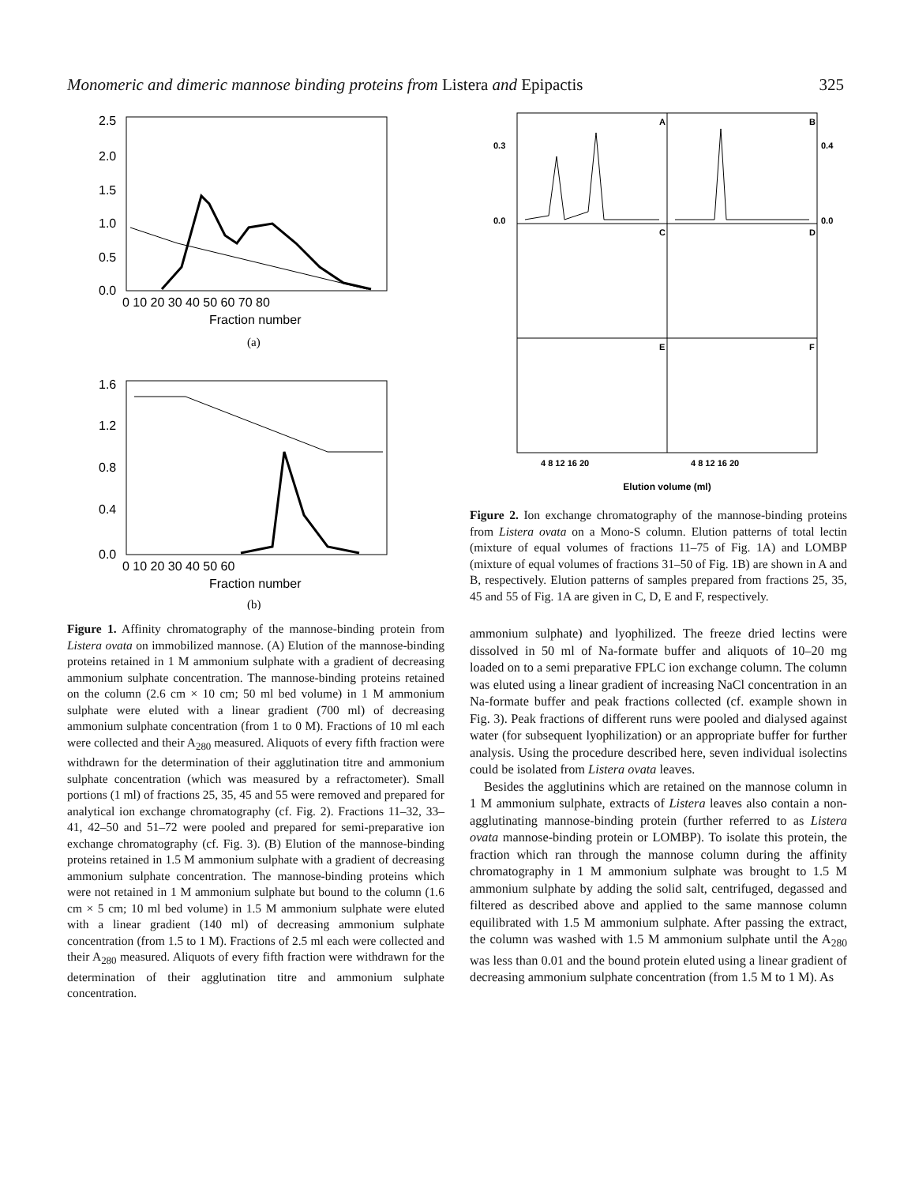Monomeric and dimeric mannose binding proteins from Listera and Epipactis 325
2.5
2.0
1.5
1.0
0.5
0.0
0 10 20 30 40 50 60 70 80
Fraction number
(a)
1.6
1.2
0.8
0.4
0.0
0 10 20 30 40 50 60
Fraction number
(b)
Figure 1. Affinity chromatography of the mannose-binding protein from Listera ovata on immobilized mannose. (A) Elution of the mannose-binding proteins retained in 1 M ammonium sulphate with a gradient of decreasing ammonium sulphate concentration. The mannose-binding proteins retained on the column (2.6 cm × 10 cm; 50 ml bed volume) in 1 M ammonium sulphate were eluted with a linear gradient (700 ml) of decreasing ammonium sulphate concentration (from 1 to 0 M). Fractions of 10 ml each were collected and their A<sub>280</sub> measured. Aliquots of every fifth fraction were withdrawn for the determination of their agglutination titre and ammonium sulphate concentration (which was measured by a refractometer). Small portions (1 ml) of fractions 25, 35, 45 and 55 were removed and prepared for analytical ion exchange chromatography (cf. Fig. 2). Fractions 11–32, 33–41, 42–50 and 51–72 were pooled and prepared for semi-preparative ion exchange chromatography (cf. Fig. 3). (B) Elution of the mannose-binding proteins retained in 1.5 M ammonium sulphate with a gradient of decreasing ammonium sulphate concentration. The mannose-binding proteins which were not retained in 1 M ammonium sulphate but bound to the column (1.6 cm × 5 cm; 10 ml bed volume) in 1.5 M ammonium sulphate were eluted with a linear gradient (140 ml) of decreasing ammonium sulphate concentration (from 1.5 to 1 M). Fractions of 2.5 ml each were collected and their A<sub>280</sub> measured. Aliquots of every fifth fraction were withdrawn for the determination of their agglutination titre and ammonium sulphate concentration.
A
B
C
D
E
F
0.3
0.0
0.4
0.0
4 8 12 16 20
4 8 12 16 20
Elution volume (ml)
Figure 2. Ion exchange chromatography of the mannose-binding proteins from Listera ovata on a Mono-S column. Elution patterns of total lectin (mixture of equal volumes of fractions 11–75 of Fig. 1A) and LOMBP (mixture of equal volumes of fractions 31–50 of Fig. 1B) are shown in A and B, respectively. Elution patterns of samples prepared from fractions 25, 35, 45 and 55 of Fig. 1A are given in C, D, E and F, respectively.
ammonium sulphate) and lyophilized. The freeze dried lectins were dissolved in 50 ml of Na-formate buffer and aliquots of 10–20 mg loaded on to a semi preparative FPLC ion exchange column. The column was eluted using a linear gradient of increasing NaCl concentration in an Na-formate buffer and peak fractions collected (cf. example shown in Fig. 3). Peak fractions of different runs were pooled and dialysed against water (for subsequent lyophilization) or an appropriate buffer for further analysis. Using the procedure described here, seven individual isolectins could be isolated from Listera ovata leaves.
Besides the agglutinins which are retained on the mannose column in 1 M ammonium sulphate, extracts of Listera leaves also contain a non-agglutinating mannose-binding protein (further referred to as Listera ovata mannose-binding protein or LOMBP). To isolate this protein, the fraction which ran through the mannose column during the affinity chromatography in 1 M ammonium sulphate was brought to 1.5 M ammonium sulphate by adding the solid salt, centrifuged, degassed and filtered as described above and applied to the same mannose column equilibrated with 1.5 M ammonium sulphate. After passing the extract, the column was washed with 1.5 M ammonium sulphate until the A<sub>280</sub> was less than 0.01 and the bound protein eluted using a linear gradient of decreasing ammonium sulphate concentration (from 1.5 M to 1 M). As